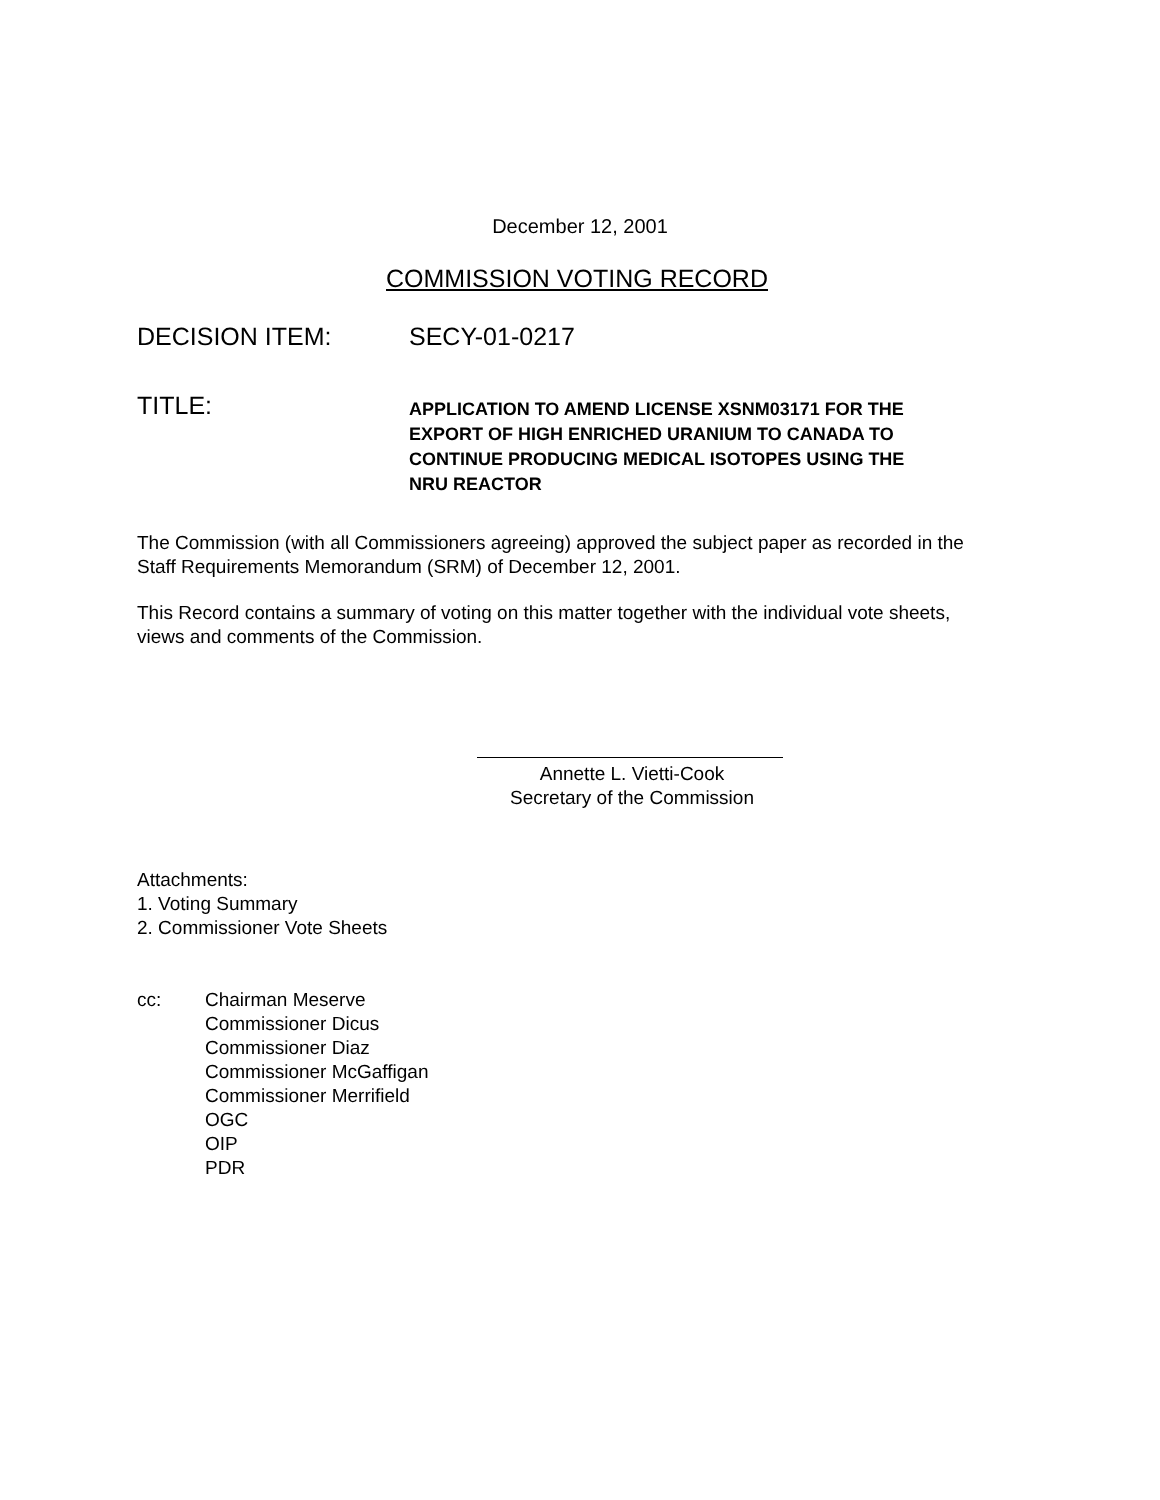December 12, 2001
COMMISSION VOTING RECORD
DECISION ITEM: SECY-01-0217
TITLE:
APPLICATION TO AMEND LICENSE XSNM03171 FOR THE
EXPORT OF HIGH ENRICHED URANIUM TO CANADA TO
CONTINUE PRODUCING MEDICAL ISOTOPES USING THE
NRU REACTOR
The Commission (with all Commissioners agreeing) approved the subject paper as recorded in the Staff Requirements Memorandum (SRM) of December 12, 2001.
This Record contains a summary of voting on this matter together with the individual vote sheets, views and comments of the Commission.
Annette L. Vietti-Cook
Secretary of the Commission
Attachments:
1. Voting Summary
2. Commissioner Vote Sheets
cc: Chairman Meserve
Commissioner Dicus
Commissioner Diaz
Commissioner McGaffigan
Commissioner Merrifield
OGC
OIP
PDR